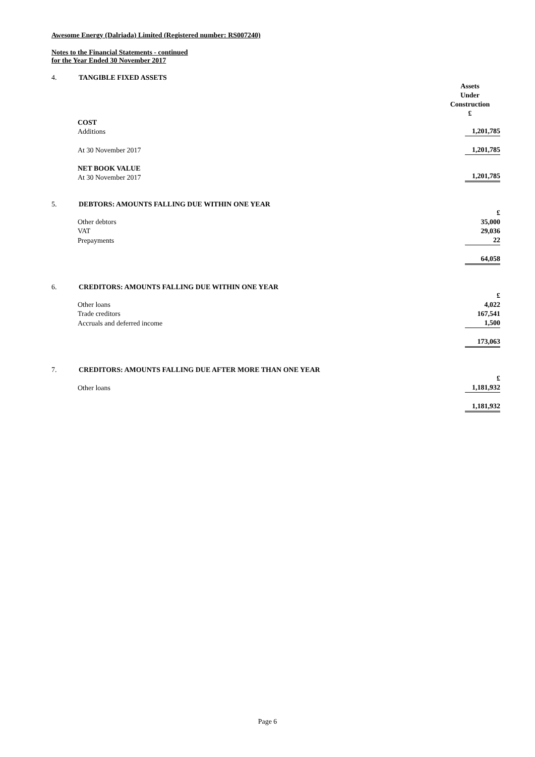Awesome Energy (Dalriada) Limited (Registered number: RS007240)
Notes to the Financial Statements - continued
for the Year Ended 30 November 2017
4. TANGIBLE FIXED ASSETS
| | Assets Under Construction £ |
| COST Additions | 1,201,785 |
| At 30 November 2017 | 1,201,785 |
| NET BOOK VALUE At 30 November 2017 | 1,201,785 |
5. DEBTORS: AMOUNTS FALLING DUE WITHIN ONE YEAR
| | £ |
| Other debtors | 35,000 |
| VAT | 29,036 |
| Prepayments | 22 |
| | 64,058 |
6. CREDITORS: AMOUNTS FALLING DUE WITHIN ONE YEAR
| | £ |
| Other loans | 4,022 |
| Trade creditors | 167,541 |
| Accruals and deferred income | 1,500 |
| | 173,063 |
7. CREDITORS: AMOUNTS FALLING DUE AFTER MORE THAN ONE YEAR
| | £ |
| Other loans | 1,181,932 |
| | 1,181,932 |
Page 6